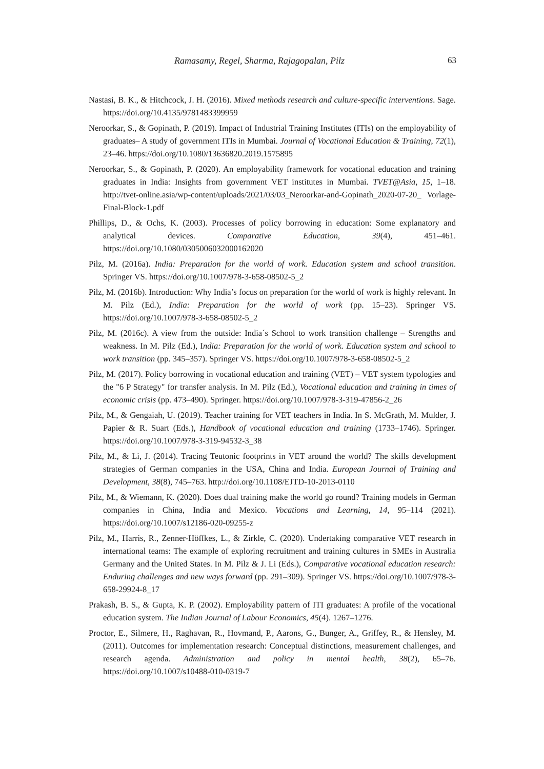Ramasamy, Regel, Sharma, Rajagopalan, Pilz 63
Nastasi, B. K., & Hitchcock, J. H. (2016). Mixed methods research and culture-specific interventions. Sage. https://doi.org/10.4135/9781483399959
Neroorkar, S., & Gopinath, P. (2019). Impact of Industrial Training Institutes (ITIs) on the employability of graduates– A study of government ITIs in Mumbai. Journal of Vocational Education & Training, 72(1), 23–46. https://doi.org/10.1080/13636820.2019.1575895
Neroorkar, S., & Gopinath, P. (2020). An employability framework for vocational education and training graduates in India: Insights from government VET institutes in Mumbai. TVET@Asia, 15, 1–18. http://tvet-online.asia/wp-content/uploads/2021/03/03_Neroorkar-and-Gopinath_2020-07-20_ Vorlage-Final-Block-1.pdf
Phillips, D., & Ochs, K. (2003). Processes of policy borrowing in education: Some explanatory and analytical devices. Comparative Education, 39(4), 451–461. https://doi.org/10.1080/0305006032000162020
Pilz, M. (2016a). India: Preparation for the world of work. Education system and school transition. Springer VS. https://doi.org/10.1007/978-3-658-08502-5_2
Pilz, M. (2016b). Introduction: Why India’s focus on preparation for the world of work is highly relevant. In M. Pilz (Ed.), India: Preparation for the world of work (pp. 15–23). Springer VS. https://doi.org/10.1007/978-3-658-08502-5_2
Pilz, M. (2016c). A view from the outside: India´s School to work transition challenge – Strengths and weakness. In M. Pilz (Ed.), India: Preparation for the world of work. Education system and school to work transition (pp. 345–357). Springer VS. https://doi.org/10.1007/978-3-658-08502-5_2
Pilz, M. (2017). Policy borrowing in vocational education and training (VET) – VET system typologies and the "6 P Strategy" for transfer analysis. In M. Pilz (Ed.), Vocational education and training in times of economic crisis (pp. 473–490). Springer. https://doi.org/10.1007/978-3-319-47856-2_26
Pilz, M., & Gengaiah, U. (2019). Teacher training for VET teachers in India. In S. McGrath, M. Mulder, J. Papier & R. Suart (Eds.), Handbook of vocational education and training (1733–1746). Springer. https://doi.org/10.1007/978-3-319-94532-3_38
Pilz, M., & Li, J. (2014). Tracing Teutonic footprints in VET around the world? The skills development strategies of German companies in the USA, China and India. European Journal of Training and Development, 38(8), 745–763. http://doi.org/10.1108/EJTD-10-2013-0110
Pilz, M., & Wiemann, K. (2020). Does dual training make the world go round? Training models in German companies in China, India and Mexico. Vocations and Learning, 14, 95–114 (2021). https://doi.org/10.1007/s12186-020-09255-z
Pilz, M., Harris, R., Zenner-Höffkes, L., & Zirkle, C. (2020). Undertaking comparative VET research in international teams: The example of exploring recruitment and training cultures in SMEs in Australia Germany and the United States. In M. Pilz & J. Li (Eds.), Comparative vocational education research: Enduring challenges and new ways forward (pp. 291–309). Springer VS. https://doi.org/10.1007/978-3-658-29924-8_17
Prakash, B. S., & Gupta, K. P. (2002). Employability pattern of ITI graduates: A profile of the vocational education system. The Indian Journal of Labour Economics, 45(4). 1267–1276.
Proctor, E., Silmere, H., Raghavan, R., Hovmand, P., Aarons, G., Bunger, A., Griffey, R., & Hensley, M. (2011). Outcomes for implementation research: Conceptual distinctions, measurement challenges, and research agenda. Administration and policy in mental health, 38(2), 65–76. https://doi.org/10.1007/s10488-010-0319-7